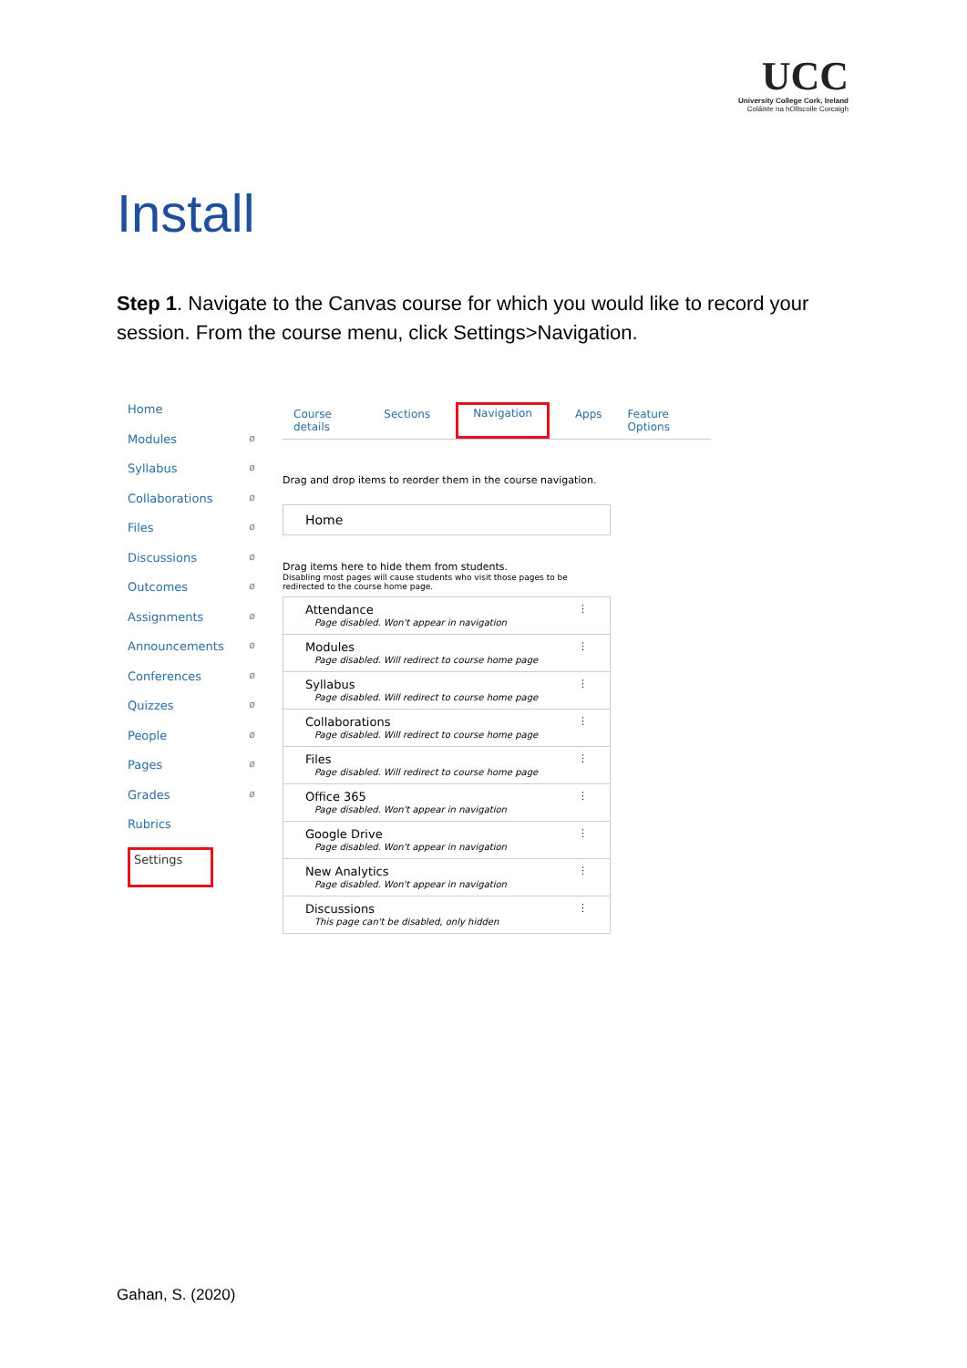UCC
University College Cork, Ireland
Coláiste na hOllscoile Corcaigh
Install
Step 1. Navigate to the Canvas course for which you would like to record your session. From the course menu, click Settings>Navigation.
Home
Modules ø
Syllabus ø
Collaborations ø
Files ø
Discussions ø
Outcomes ø
Assignments ø
Announcements ø
Conferences ø
Quizzes ø
People ø
Pages ø
Grades ø
Rubrics
Settings
Course details Sections Navigation Apps Feature Options
Drag and drop items to reorder them in the course navigation.
Home
Drag items here to hide them from students.
Disabling most pages will cause students who visit those pages to be redirected to the course home page.
Attendance
Page disabled. Won't appear in navigation
⋮
Modules
Page disabled. Will redirect to course home page
⋮
Syllabus
Page disabled. Will redirect to course home page
⋮
Collaborations
Page disabled. Will redirect to course home page
⋮
Files
Page disabled. Will redirect to course home page
⋮
Office 365
Page disabled. Won't appear in navigation
⋮
Google Drive
Page disabled. Won't appear in navigation
⋮
New Analytics
Page disabled. Won't appear in navigation
⋮
Discussions
This page can't be disabled, only hidden
⋮
Gahan, S. (2020)